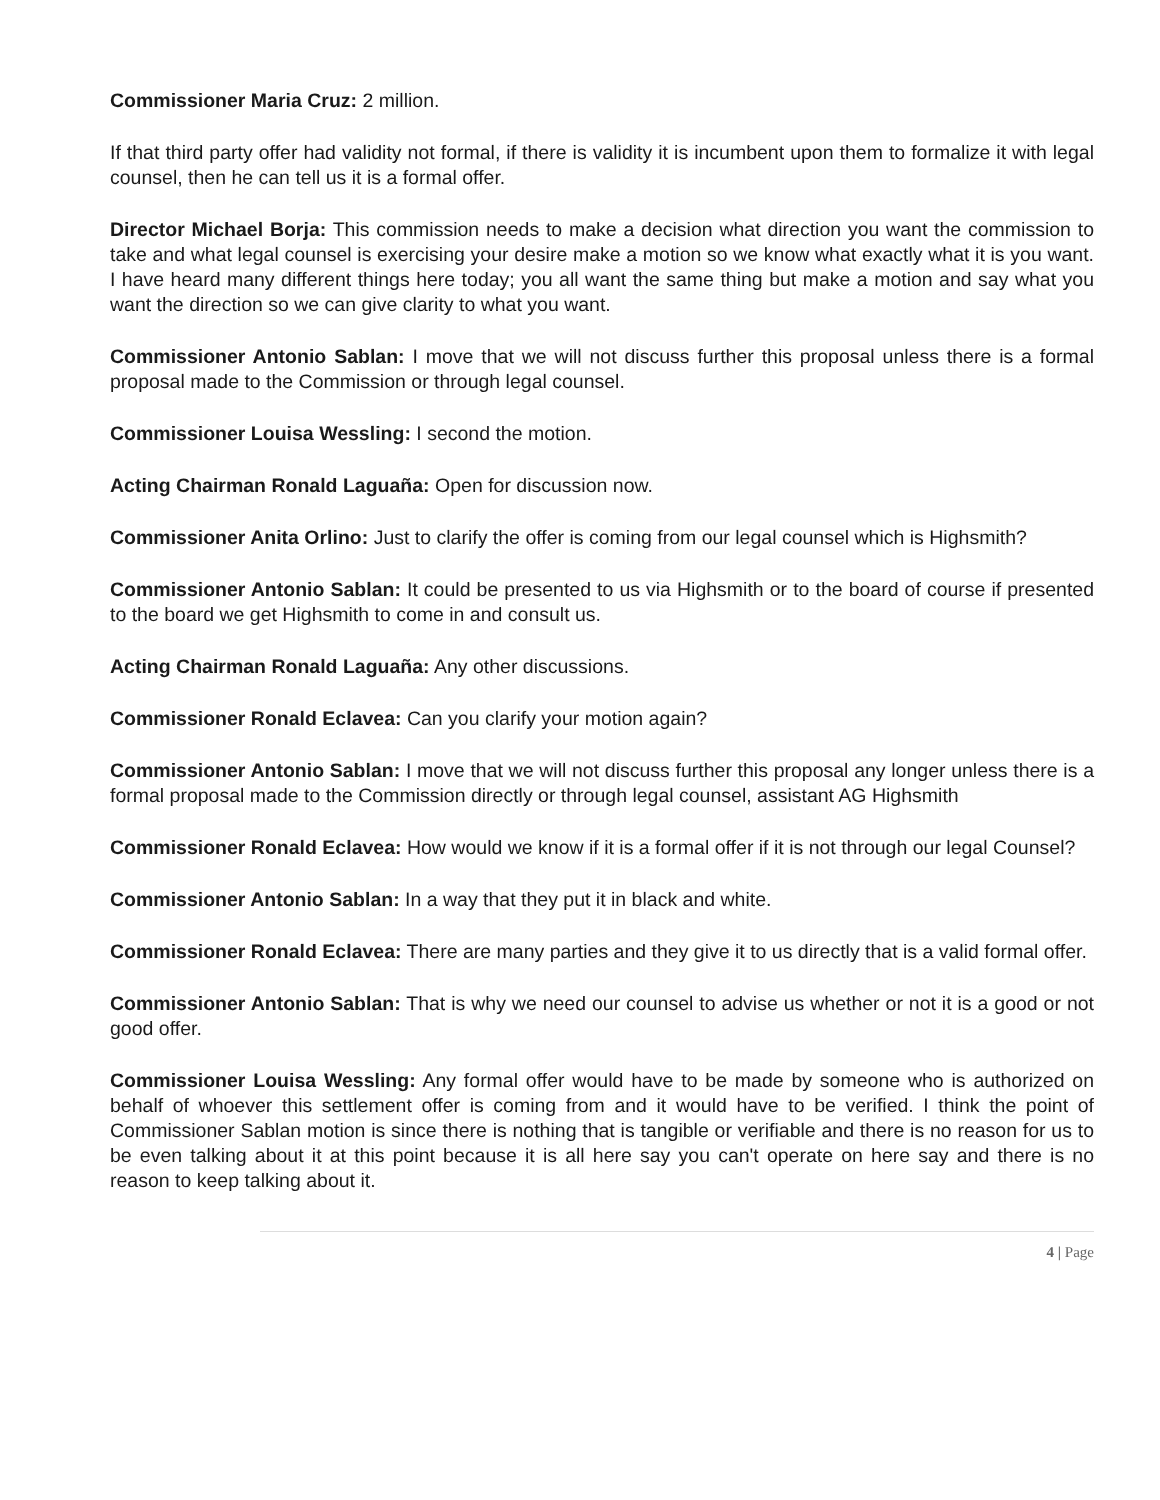Commissioner Maria Cruz: 2 million.
If that third party offer had validity not formal, if there is validity it is incumbent upon them to formalize it with legal counsel, then he can tell us it is a formal offer.
Director Michael Borja: This commission needs to make a decision what direction you want the commission to take and what legal counsel is exercising your desire make a motion so we know what exactly what it is you want. I have heard many different things here today; you all want the same thing but make a motion and say what you want the direction so we can give clarity to what you want.
Commissioner Antonio Sablan: I move that we will not discuss further this proposal unless there is a formal proposal made to the Commission or through legal counsel.
Commissioner Louisa Wessling: I second the motion.
Acting Chairman Ronald Laguaña: Open for discussion now.
Commissioner Anita Orlino: Just to clarify the offer is coming from our legal counsel which is Highsmith?
Commissioner Antonio Sablan: It could be presented to us via Highsmith or to the board of course if presented to the board we get Highsmith to come in and consult us.
Acting Chairman Ronald Laguaña: Any other discussions.
Commissioner Ronald Eclavea: Can you clarify your motion again?
Commissioner Antonio Sablan: I move that we will not discuss further this proposal any longer unless there is a formal proposal made to the Commission directly or through legal counsel, assistant AG Highsmith
Commissioner Ronald Eclavea: How would we know if it is a formal offer if it is not through our legal Counsel?
Commissioner Antonio Sablan: In a way that they put it in black and white.
Commissioner Ronald Eclavea: There are many parties and they give it to us directly that is a valid formal offer.
Commissioner Antonio Sablan: That is why we need our counsel to advise us whether or not it is a good or not good offer.
Commissioner Louisa Wessling: Any formal offer would have to be made by someone who is authorized on behalf of whoever this settlement offer is coming from and it would have to be verified. I think the point of Commissioner Sablan motion is since there is nothing that is tangible or verifiable and there is no reason for us to be even talking about it at this point because it is all here say you can't operate on here say and there is no reason to keep talking about it.
4 | Page